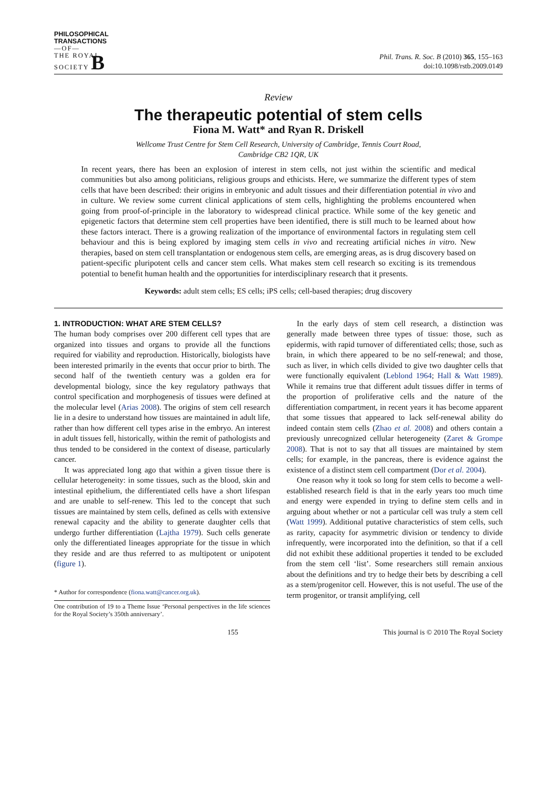PHILOSOPHICAL
TRANSACTIONS
—OF—
THE ROYAL
SOCIETY B
Phil. Trans. R. Soc. B (2010) 365, 155–163
doi:10.1098/rstb.2009.0149
Review
The therapeutic potential of stem cells
Fiona M. Watt* and Ryan R. Driskell
Wellcome Trust Centre for Stem Cell Research, University of Cambridge, Tennis Court Road,
Cambridge CB2 1QR, UK
In recent years, there has been an explosion of interest in stem cells, not just within the scientific and medical communities but also among politicians, religious groups and ethicists. Here, we summarize the different types of stem cells that have been described: their origins in embryonic and adult tissues and their differentiation potential in vivo and in culture. We review some current clinical applications of stem cells, highlighting the problems encountered when going from proof-of-principle in the laboratory to widespread clinical practice. While some of the key genetic and epigenetic factors that determine stem cell properties have been identified, there is still much to be learned about how these factors interact. There is a growing realization of the importance of environmental factors in regulating stem cell behaviour and this is being explored by imaging stem cells in vivo and recreating artificial niches in vitro. New therapies, based on stem cell transplantation or endogenous stem cells, are emerging areas, as is drug discovery based on patient-specific pluripotent cells and cancer stem cells. What makes stem cell research so exciting is its tremendous potential to benefit human health and the opportunities for interdisciplinary research that it presents.
Keywords: adult stem cells; ES cells; iPS cells; cell-based therapies; drug discovery
1. INTRODUCTION: WHAT ARE STEM CELLS?
The human body comprises over 200 different cell types that are organized into tissues and organs to provide all the functions required for viability and reproduction. Historically, biologists have been interested primarily in the events that occur prior to birth. The second half of the twentieth century was a golden era for developmental biology, since the key regulatory pathways that control specification and morphogenesis of tissues were defined at the molecular level (Arias 2008). The origins of stem cell research lie in a desire to understand how tissues are maintained in adult life, rather than how different cell types arise in the embryo. An interest in adult tissues fell, historically, within the remit of pathologists and thus tended to be considered in the context of disease, particularly cancer.
It was appreciated long ago that within a given tissue there is cellular heterogeneity: in some tissues, such as the blood, skin and intestinal epithelium, the differentiated cells have a short lifespan and are unable to self-renew. This led to the concept that such tissues are maintained by stem cells, defined as cells with extensive renewal capacity and the ability to generate daughter cells that undergo further differentiation (Lajtha 1979). Such cells generate only the differentiated lineages appropriate for the tissue in which they reside and are thus referred to as multipotent or unipotent (figure 1).
* Author for correspondence (fiona.watt@cancer.org.uk).
One contribution of 19 to a Theme Issue ‘Personal perspectives in the life sciences for the Royal Society’s 350th anniversary’.
In the early days of stem cell research, a distinction was generally made between three types of tissue: those, such as epidermis, with rapid turnover of differentiated cells; those, such as brain, in which there appeared to be no self-renewal; and those, such as liver, in which cells divided to give two daughter cells that were functionally equivalent (Leblond 1964; Hall & Watt 1989). While it remains true that different adult tissues differ in terms of the proportion of proliferative cells and the nature of the differentiation compartment, in recent years it has become apparent that some tissues that appeared to lack self-renewal ability do indeed contain stem cells (Zhao et al. 2008) and others contain a previously unrecognized cellular heterogeneity (Zaret & Grompe 2008). That is not to say that all tissues are maintained by stem cells; for example, in the pancreas, there is evidence against the existence of a distinct stem cell compartment (Dor et al. 2004).
One reason why it took so long for stem cells to become a well-established research field is that in the early years too much time and energy were expended in trying to define stem cells and in arguing about whether or not a particular cell was truly a stem cell (Watt 1999). Additional putative characteristics of stem cells, such as rarity, capacity for asymmetric division or tendency to divide infrequently, were incorporated into the definition, so that if a cell did not exhibit these additional properties it tended to be excluded from the stem cell ‘list’. Some researchers still remain anxious about the definitions and try to hedge their bets by describing a cell as a stem/progenitor cell. However, this is not useful. The use of the term progenitor, or transit amplifying, cell
155 This journal is © 2010 The Royal Society